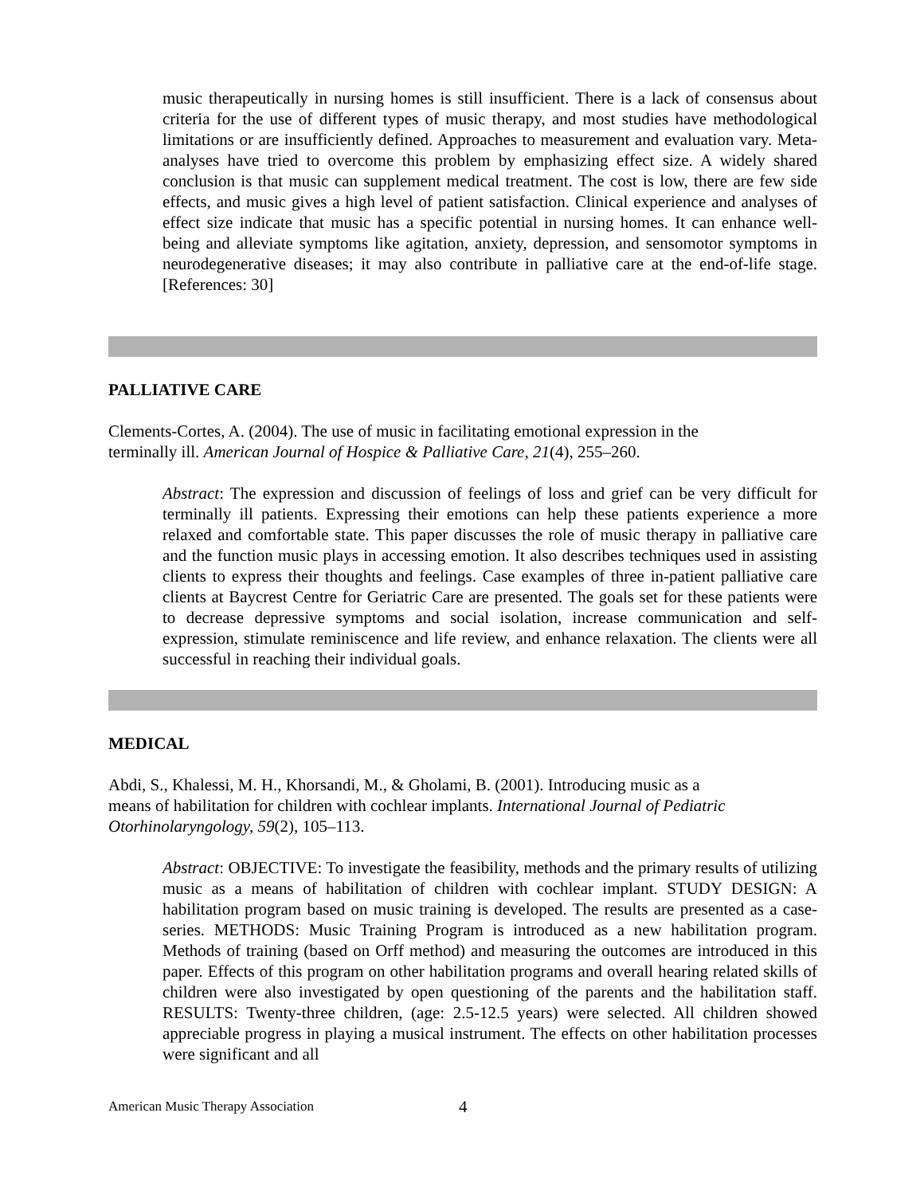music therapeutically in nursing homes is still insufficient. There is a lack of consensus about criteria for the use of different types of music therapy, and most studies have methodological limitations or are insufficiently defined. Approaches to measurement and evaluation vary. Meta-analyses have tried to overcome this problem by emphasizing effect size. A widely shared conclusion is that music can supplement medical treatment. The cost is low, there are few side effects, and music gives a high level of patient satisfaction. Clinical experience and analyses of effect size indicate that music has a specific potential in nursing homes. It can enhance well-being and alleviate symptoms like agitation, anxiety, depression, and sensomotor symptoms in neurodegenerative diseases; it may also contribute in palliative care at the end-of-life stage. [References: 30]
PALLIATIVE CARE
Clements-Cortes, A. (2004). The use of music in facilitating emotional expression in the
terminally ill. American Journal of Hospice & Palliative Care, 21(4), 255–260.
Abstract: The expression and discussion of feelings of loss and grief can be very difficult for terminally ill patients. Expressing their emotions can help these patients experience a more relaxed and comfortable state. This paper discusses the role of music therapy in palliative care and the function music plays in accessing emotion. It also describes techniques used in assisting clients to express their thoughts and feelings. Case examples of three in-patient palliative care clients at Baycrest Centre for Geriatric Care are presented. The goals set for these patients were to decrease depressive symptoms and social isolation, increase communication and self-expression, stimulate reminiscence and life review, and enhance relaxation. The clients were all successful in reaching their individual goals.
MEDICAL
Abdi, S., Khalessi, M. H., Khorsandi, M., & Gholami, B. (2001). Introducing music as a
means of habilitation for children with cochlear implants. International Journal of Pediatric Otorhinolaryngology, 59(2), 105–113.
Abstract: OBJECTIVE: To investigate the feasibility, methods and the primary results of utilizing music as a means of habilitation of children with cochlear implant. STUDY DESIGN: A habilitation program based on music training is developed. The results are presented as a case-series. METHODS: Music Training Program is introduced as a new habilitation program. Methods of training (based on Orff method) and measuring the outcomes are introduced in this paper. Effects of this program on other habilitation programs and overall hearing related skills of children were also investigated by open questioning of the parents and the habilitation staff. RESULTS: Twenty-three children, (age: 2.5-12.5 years) were selected. All children showed appreciable progress in playing a musical instrument. The effects on other habilitation processes were significant and all
American Music Therapy Association 4